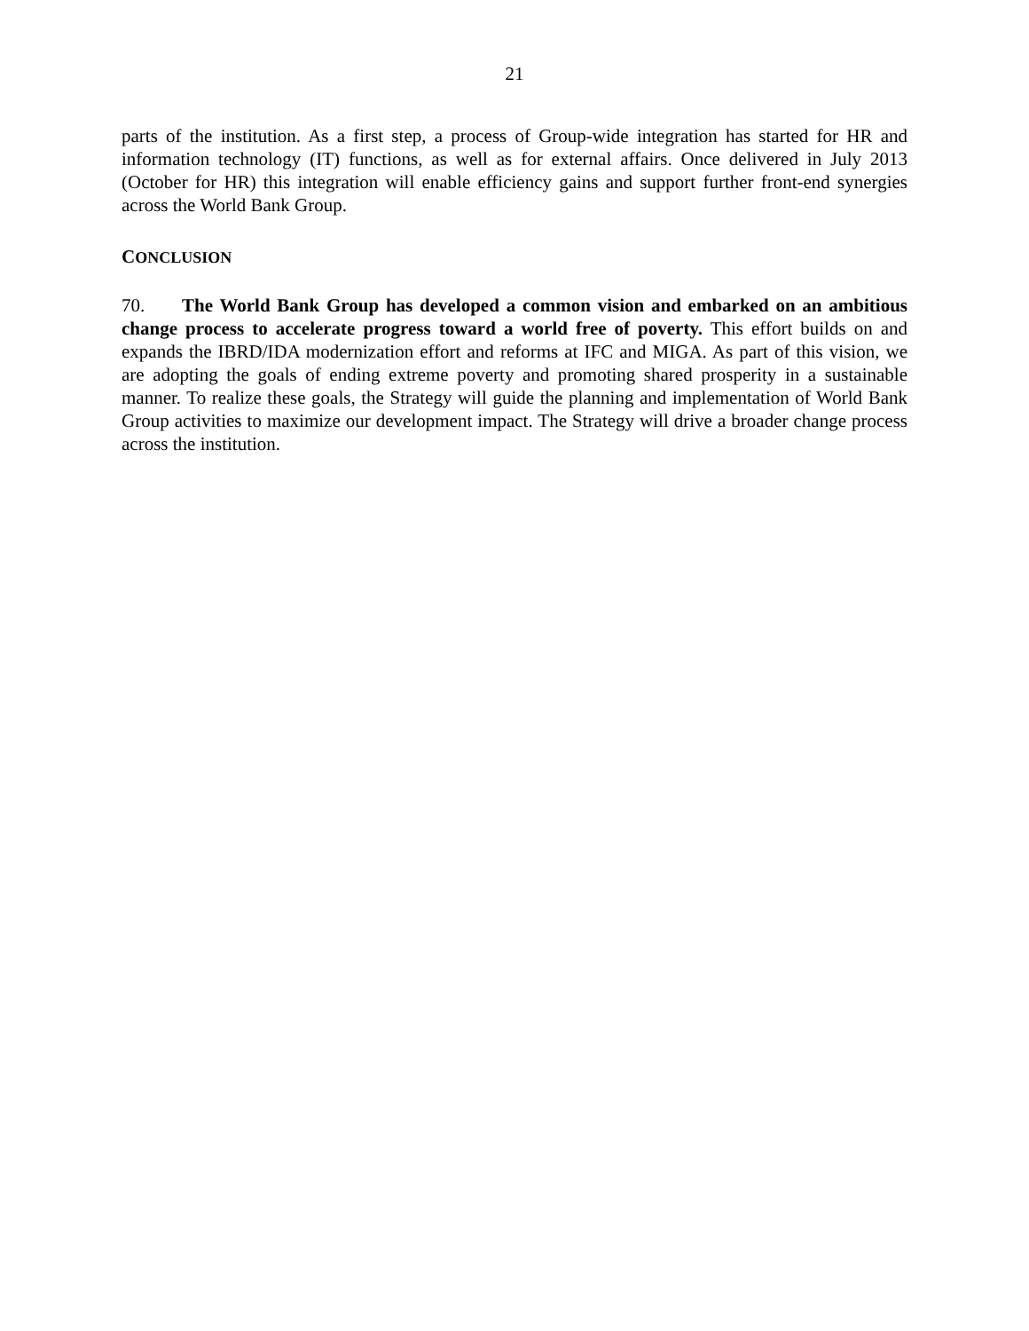21
parts of the institution. As a first step, a process of Group-wide integration has started for HR and information technology (IT) functions, as well as for external affairs. Once delivered in July 2013 (October for HR) this integration will enable efficiency gains and support further front-end synergies across the World Bank Group.
CONCLUSION
70. The World Bank Group has developed a common vision and embarked on an ambitious change process to accelerate progress toward a world free of poverty. This effort builds on and expands the IBRD/IDA modernization effort and reforms at IFC and MIGA. As part of this vision, we are adopting the goals of ending extreme poverty and promoting shared prosperity in a sustainable manner. To realize these goals, the Strategy will guide the planning and implementation of World Bank Group activities to maximize our development impact. The Strategy will drive a broader change process across the institution.